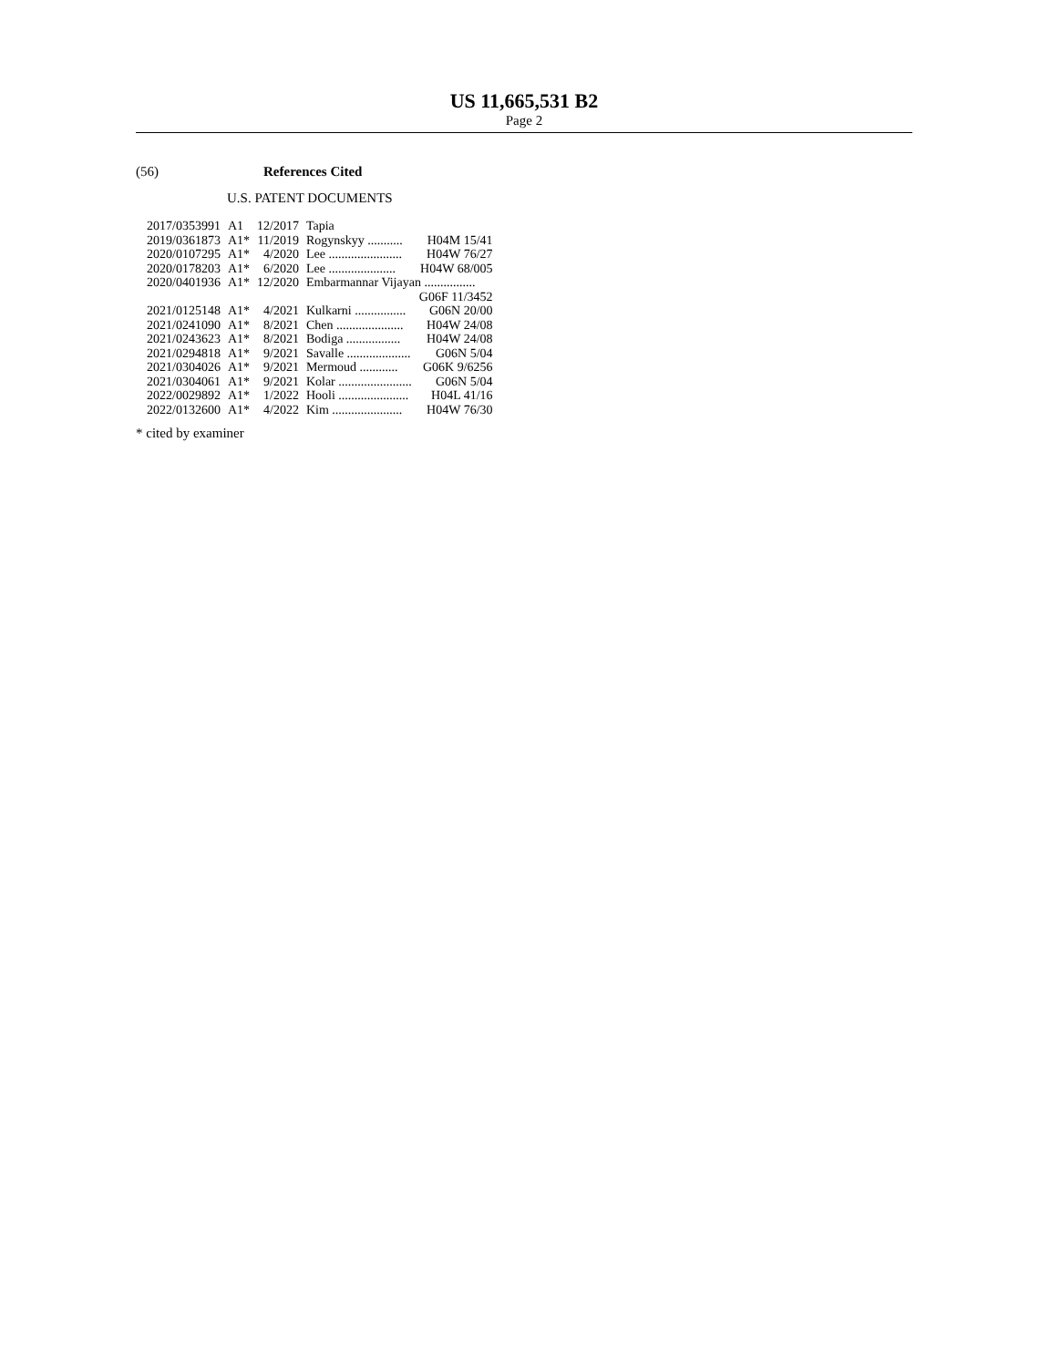US 11,665,531 B2
Page 2
(56) References Cited
U.S. PATENT DOCUMENTS
| 2017/0353991 | A1 | 12/2017 | Tapia | |
| 2019/0361873 | A1* | 11/2019 | Rogynskyy ........... | H04M 15/41 |
| 2020/0107295 | A1* | 4/2020 | Lee ....................... | H04W 76/27 |
| 2020/0178203 | A1* | 6/2020 | Lee ..................... | H04W 68/005 |
| 2020/0401936 | A1* | 12/2020 | Embarmannar Vijayan ................ | |
| | | | | G06F 11/3452 |
| 2021/0125148 | A1* | 4/2021 | Kulkarni ................ | G06N 20/00 |
| 2021/0241090 | A1* | 8/2021 | Chen ..................... | H04W 24/08 |
| 2021/0243623 | A1* | 8/2021 | Bodiga ................. | H04W 24/08 |
| 2021/0294818 | A1* | 9/2021 | Savalle .................... | G06N 5/04 |
| 2021/0304026 | A1* | 9/2021 | Mermoud ............ | G06K 9/6256 |
| 2021/0304061 | A1* | 9/2021 | Kolar ....................... | G06N 5/04 |
| 2022/0029892 | A1* | 1/2022 | Hooli ...................... | H04L 41/16 |
| 2022/0132600 | A1* | 4/2022 | Kim ...................... | H04W 76/30 |
* cited by examiner